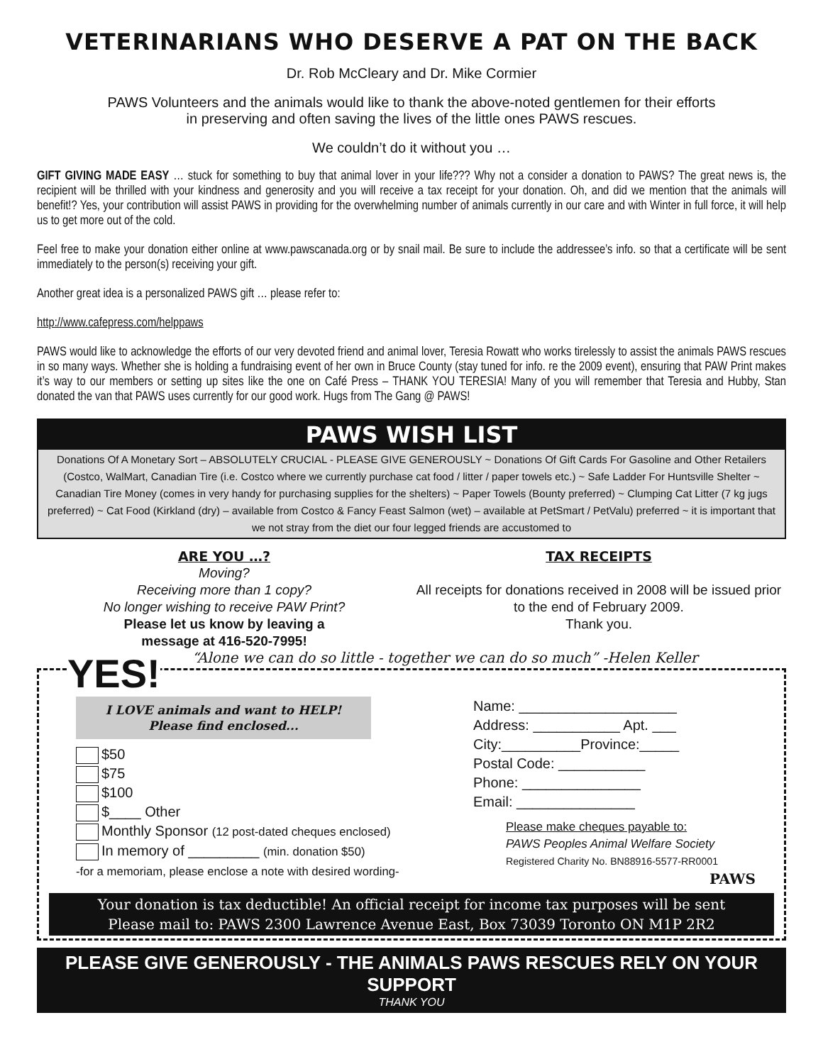VETERINARIANS WHO DESERVE A PAT ON THE BACK
Dr. Rob McCleary and Dr. Mike Cormier
PAWS Volunteers and the animals would like to thank the above-noted gentlemen for their efforts
in preserving and often saving the lives of the little ones PAWS rescues.
We couldn’t do it without you …
GIFT GIVING MADE EASY … stuck for something to buy that animal lover in your life??? Why not a consider a donation to PAWS? The great news is, the recipient will be thrilled with your kindness and generosity and you will receive a tax receipt for your donation. Oh, and did we mention that the animals will benefit!? Yes, your contribution will assist PAWS in providing for the overwhelming number of animals currently in our care and with Winter in full force, it will help us to get more out of the cold.
Feel free to make your donation either online at www.pawscanada.org or by snail mail. Be sure to include the addressee’s info. so that a certificate will be sent immediately to the person(s) receiving your gift.
Another great idea is a personalized PAWS gift … please refer to:
http://www.cafepress.com/helppaws
PAWS would like to acknowledge the efforts of our very devoted friend and animal lover, Teresia Rowatt who works tirelessly to assist the animals PAWS rescues in so many ways. Whether she is holding a fundraising event of her own in Bruce County (stay tuned for info. re the 2009 event), ensuring that PAW Print makes it’s way to our members or setting up sites like the one on Café Press – THANK YOU TERESIA! Many of you will remember that Teresia and Hubby, Stan donated the van that PAWS uses currently for our good work. Hugs from The Gang @ PAWS!
PAWS WISH LIST
Donations Of A Monetary Sort – ABSOLUTELY CRUCIAL - PLEASE GIVE GENEROUSLY ~ Donations Of Gift Cards For Gasoline and Other Retailers (Costco, WalMart, Canadian Tire (i.e. Costco where we currently purchase cat food / litter / paper towels etc.) ~ Safe Ladder For Huntsville Shelter ~ Canadian Tire Money (comes in very handy for purchasing supplies for the shelters) ~ Paper Towels (Bounty preferred) ~ Clumping Cat Litter (7 kg jugs preferred) ~ Cat Food (Kirkland (dry) – available from Costco & Fancy Feast Salmon (wet) – available at PetSmart / PetValu) preferred ~ it is important that we not stray from the diet our four legged friends are accustomed to
ARE YOU …?
Moving?
Receiving more than 1 copy?
No longer wishing to receive PAW Print?
Please let us know by leaving a
message at 416-520-7995!
TAX RECEIPTS
All receipts for donations received in 2008 will be issued prior to the end of February 2009.
Thank you.
YES! “Alone we can do so little - together we can do so much” -Helen Keller
I LOVE animals and want to HELP!
Please find enclosed...
$50
$75
$100
$____ Other
Monthly Sponsor (12 post-dated cheques enclosed)
In memory of _________ (min. donation $50)
-for a memoriam, please enclose a note with desired wording-
Name: ____________________
Address: ___________ Apt. ___
City:__________Province:_____
Postal Code: ___________
Phone: _______________
Email: _______________
Please make cheques payable to:
PAWS Peoples Animal Welfare Society
Registered Charity No. BN88916-5577-RR0001
PAWS
Your donation is tax deductible! An official receipt for income tax purposes will be sent
Please mail to: PAWS 2300 Lawrence Avenue East, Box 73039 Toronto ON M1P 2R2
PLEASE GIVE GENEROUSLY - THE ANIMALS PAWS RESCUES RELY ON YOUR SUPPORT
THANK YOU